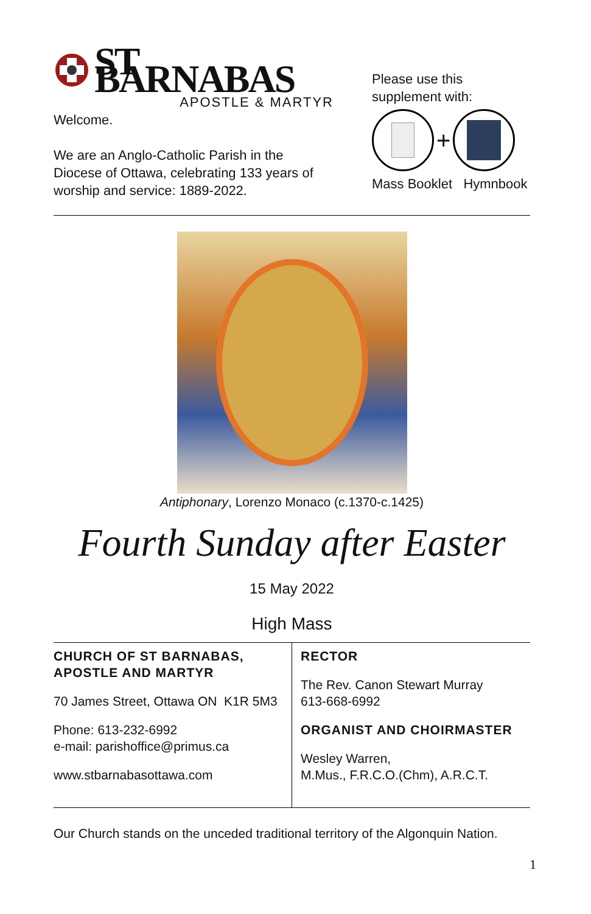ST BARNABAS
APOSTLE & MARTYR
Welcome.
We are an Anglo-Catholic Parish in the Diocese of Ottawa, celebrating 133 years of worship and service: 1889-2022.
Please use this supplement with:
+
Mass Booklet Hymnbook
Antiphonary, Lorenzo Monaco (c.1370-c.1425)
Fourth Sunday after Easter
15 May 2022
High Mass
| CHURCH OF ST BARNABAS, APOSTLE AND MARTYR 70 James Street, Ottawa ON K1R 5M3 Phone: 613-232-6992 e-mail: parishoffice@primus.ca www.stbarnabasottawa.com | RECTOR The Rev. Canon Stewart Murray 613-668-6992 ORGANIST AND CHOIRMASTER Wesley Warren, M.Mus., F.R.C.O.(Chm), A.R.C.T. |
Our Church stands on the unceded traditional territory of the Algonquin Nation.
1